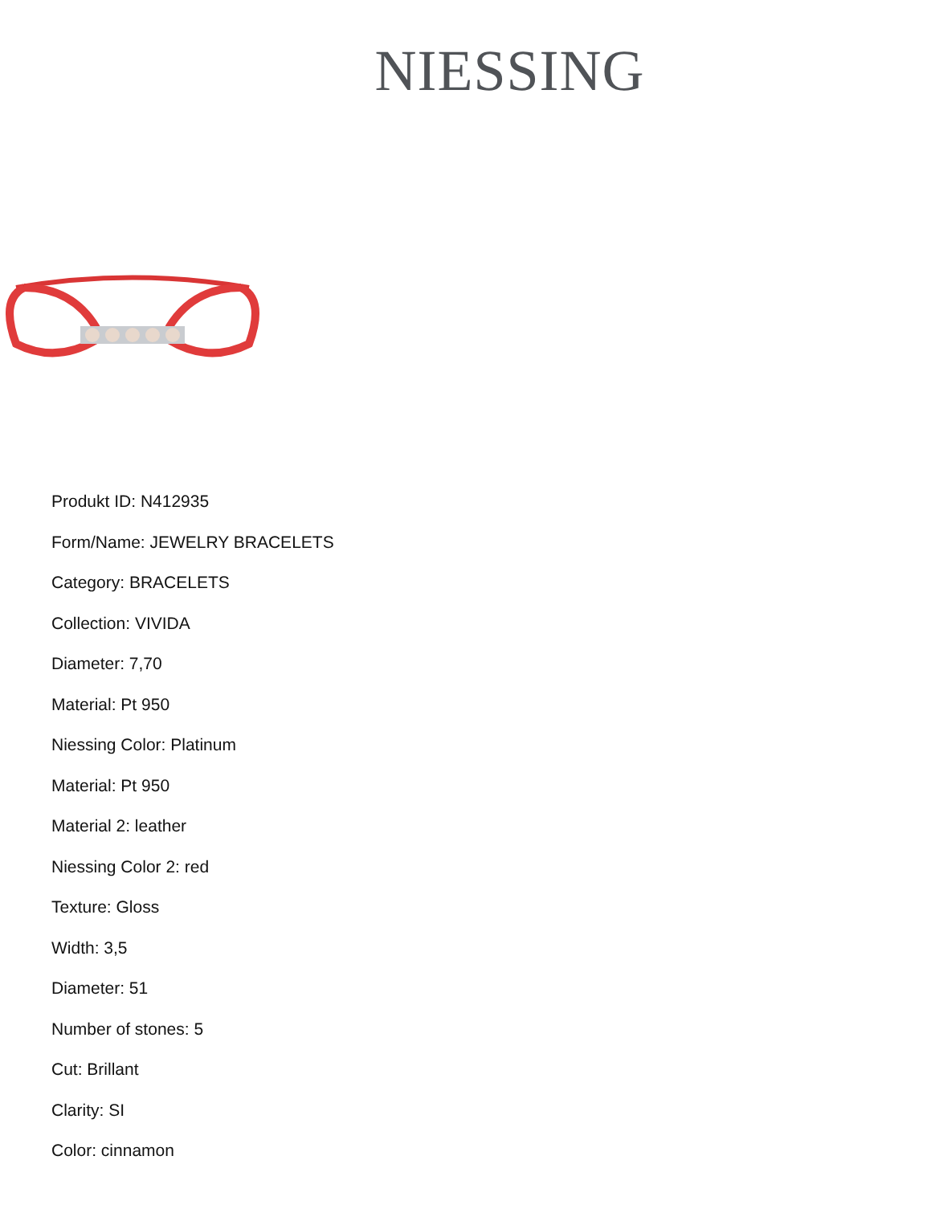NIESSING
Produkt ID: N412935
Form/Name: JEWELRY BRACELETS
Category: BRACELETS
Collection: VIVIDA
Diameter: 7,70
Material: Pt 950
Niessing Color: Platinum
Material: Pt 950
Material 2: leather
Niessing Color 2: red
Texture: Gloss
Width: 3,5
Diameter: 51
Number of stones: 5
Cut: Brillant
Clarity: SI
Color: cinnamon